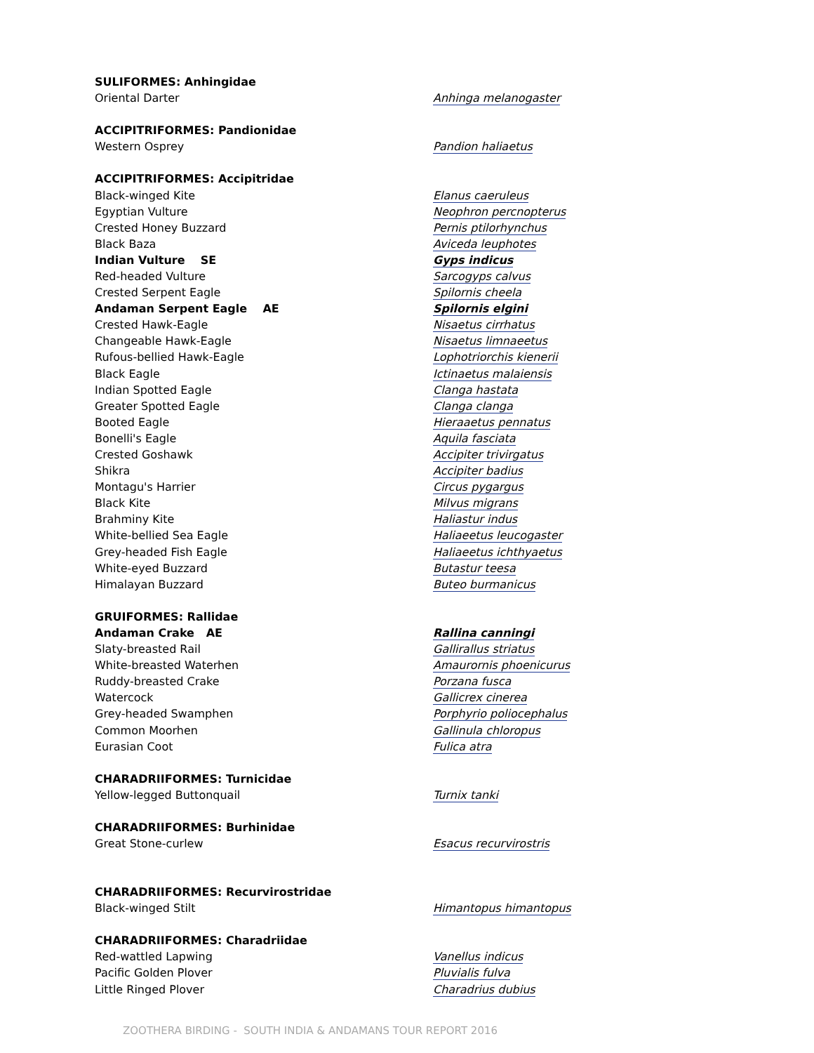| SULIFORMES: Anhingidae | |
| Oriental Darter | Anhinga melanogaster |
| ACCIPITRIFORMES: Pandionidae | |
| Western Osprey | Pandion haliaetus |
| ACCIPITRIFORMES: Accipitridae | |
| Black-winged Kite | Elanus caeruleus |
| Egyptian Vulture | Neophron percnopterus |
| Crested Honey Buzzard | Pernis ptilorhynchus |
| Black Baza | Aviceda leuphotes |
| Indian Vulture SE | Gyps indicus |
| Red-headed Vulture | Sarcogyps calvus |
| Crested Serpent Eagle | Spilornis cheela |
| Andaman Serpent Eagle AE | Spilornis elgini |
| Crested Hawk-Eagle | Nisaetus cirrhatus |
| Changeable Hawk-Eagle | Nisaetus limnaeetus |
| Rufous-bellied Hawk-Eagle | Lophotriorchis kienerii |
| Black Eagle | Ictinaetus malaiensis |
| Indian Spotted Eagle | Clanga hastata |
| Greater Spotted Eagle | Clanga clanga |
| Booted Eagle | Hieraaetus pennatus |
| Bonelli's Eagle | Aquila fasciata |
| Crested Goshawk | Accipiter trivirgatus |
| Shikra | Accipiter badius |
| Montagu's Harrier | Circus pygargus |
| Black Kite | Milvus migrans |
| Brahminy Kite | Haliastur indus |
| White-bellied Sea Eagle | Haliaeetus leucogaster |
| Grey-headed Fish Eagle | Haliaeetus ichthyaetus |
| White-eyed Buzzard | Butastur teesa |
| Himalayan Buzzard | Buteo burmanicus |
| GRUIFORMES: Rallidae | |
| Andaman Crake AE | Rallina canningi |
| Slaty-breasted Rail | Gallirallus striatus |
| White-breasted Waterhen | Amaurornis phoenicurus |
| Ruddy-breasted Crake | Porzana fusca |
| Watercock | Gallicrex cinerea |
| Grey-headed Swamphen | Porphyrio poliocephalus |
| Common Moorhen | Gallinula chloropus |
| Eurasian Coot | Fulica atra |
| CHARADRIIFORMES: Turnicidae | |
| Yellow-legged Buttonquail | Turnix tanki |
| CHARADRIIFORMES: Burhinidae | |
| Great Stone-curlew | Esacus recurvirostris |
| CHARADRIIFORMES: Recurvirostridae | |
| Black-winged Stilt | Himantopus himantopus |
| CHARADRIIFORMES: Charadriidae | |
| Red-wattled Lapwing | Vanellus indicus |
| Pacific Golden Plover | Pluvialis fulva |
| Little Ringed Plover | Charadrius dubius |
ZOOTHERA BIRDING - SOUTH INDIA & ANDAMANS TOUR REPORT 2016